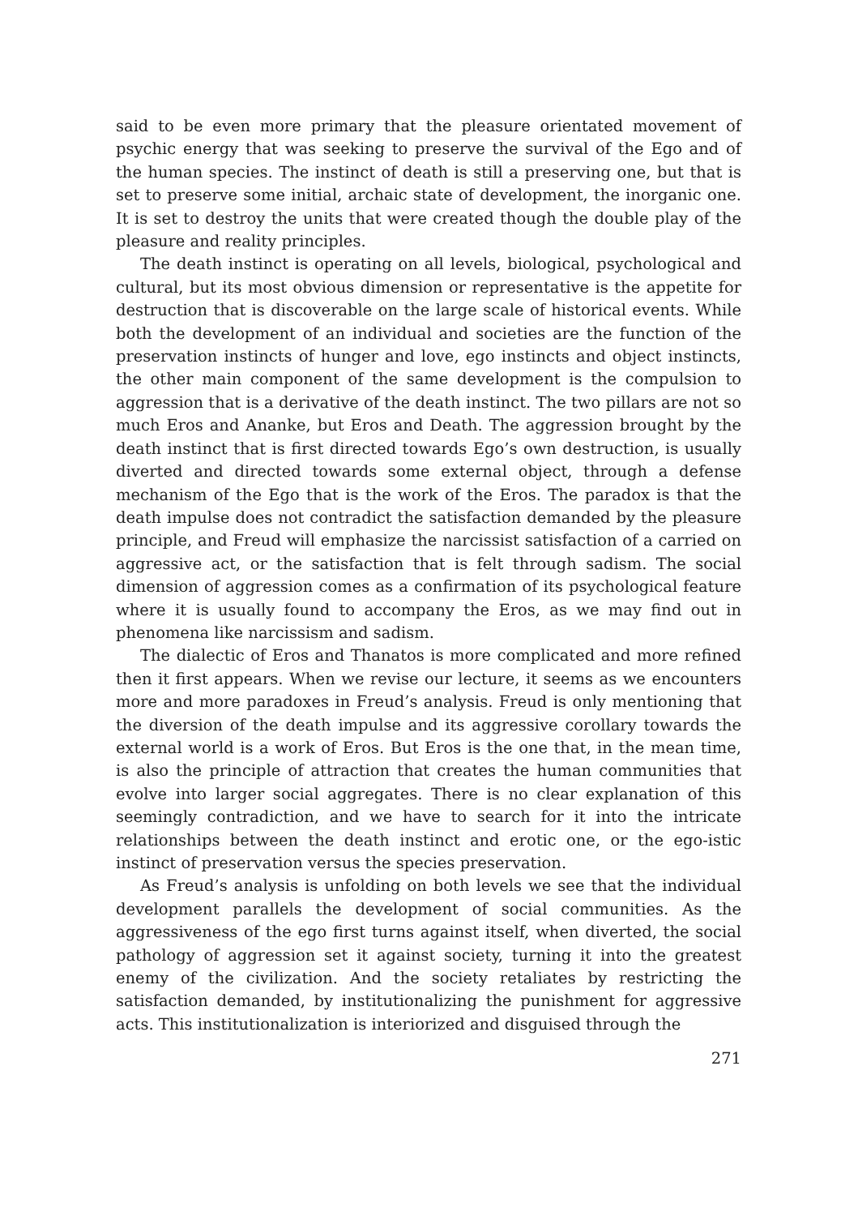said to be even more primary that the pleasure orientated movement of psychic energy that was seeking to preserve the survival of the Ego and of the human species. The instinct of death is still a preserving one, but that is set to preserve some initial, archaic state of development, the inorganic one. It is set to destroy the units that were created though the double play of the pleasure and reality principles.
The death instinct is operating on all levels, biological, psychological and cultural, but its most obvious dimension or representative is the appetite for destruction that is discoverable on the large scale of historical events. While both the development of an individual and societies are the function of the preservation instincts of hunger and love, ego instincts and object instincts, the other main component of the same development is the compulsion to aggression that is a derivative of the death instinct. The two pillars are not so much Eros and Ananke, but Eros and Death. The aggression brought by the death instinct that is first directed towards Ego’s own destruction, is usually diverted and directed towards some external object, through a defense mechanism of the Ego that is the work of the Eros. The paradox is that the death impulse does not contradict the satisfaction demanded by the pleasure principle, and Freud will emphasize the narcissist satisfaction of a carried on aggressive act, or the satisfaction that is felt through sadism. The social dimension of aggression comes as a confirmation of its psychological feature where it is usually found to accompany the Eros, as we may find out in phenomena like narcissism and sadism.
The dialectic of Eros and Thanatos is more complicated and more refined then it first appears. When we revise our lecture, it seems as we encounters more and more paradoxes in Freud’s analysis. Freud is only mentioning that the diversion of the death impulse and its aggressive corollary towards the external world is a work of Eros. But Eros is the one that, in the mean time, is also the principle of attraction that creates the human communities that evolve into larger social aggregates. There is no clear explanation of this seemingly contradiction, and we have to search for it into the intricate relationships between the death instinct and erotic one, or the ego-istic instinct of preservation versus the species preservation.
As Freud’s analysis is unfolding on both levels we see that the individual development parallels the development of social communities. As the aggressiveness of the ego first turns against itself, when diverted, the social pathology of aggression set it against society, turning it into the greatest enemy of the civilization. And the society retaliates by restricting the satisfaction demanded, by institutionalizing the punishment for aggressive acts. This institutionalization is interiorized and disguised through the
271